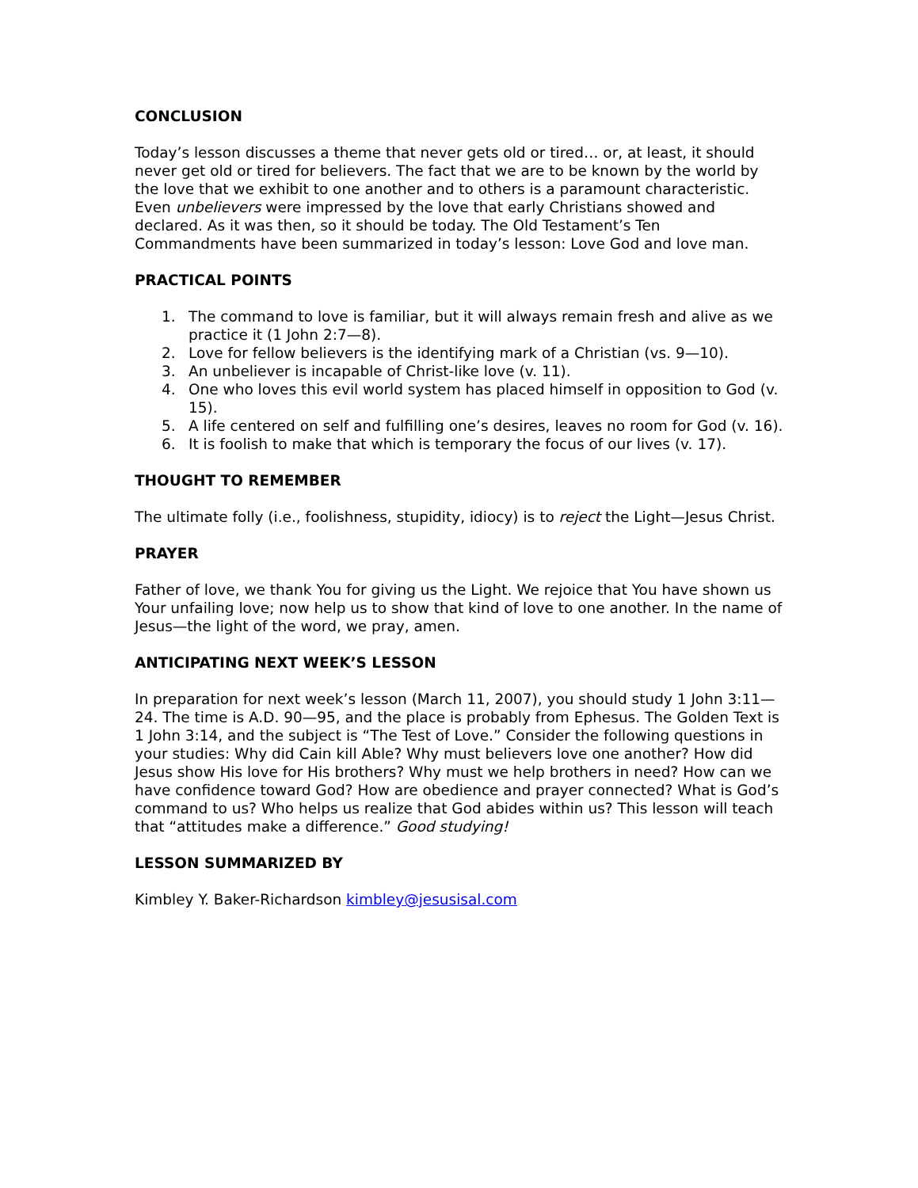CONCLUSION
Today’s lesson discusses a theme that never gets old or tired… or, at least, it should never get old or tired for believers. The fact that we are to be known by the world by the love that we exhibit to one another and to others is a paramount characteristic. Even unbelievers were impressed by the love that early Christians showed and declared. As it was then, so it should be today. The Old Testament’s Ten Commandments have been summarized in today’s lesson: Love God and love man.
PRACTICAL POINTS
1. The command to love is familiar, but it will always remain fresh and alive as we practice it (1 John 2:7—8).
2. Love for fellow believers is the identifying mark of a Christian (vs. 9—10).
3. An unbeliever is incapable of Christ-like love (v. 11).
4. One who loves this evil world system has placed himself in opposition to God (v. 15).
5. A life centered on self and fulfilling one’s desires, leaves no room for God (v. 16).
6. It is foolish to make that which is temporary the focus of our lives (v. 17).
THOUGHT TO REMEMBER
The ultimate folly (i.e., foolishness, stupidity, idiocy) is to reject the Light—Jesus Christ.
PRAYER
Father of love, we thank You for giving us the Light. We rejoice that You have shown us Your unfailing love; now help us to show that kind of love to one another. In the name of Jesus—the light of the word, we pray, amen.
ANTICIPATING NEXT WEEK’S LESSON
In preparation for next week’s lesson (March 11, 2007), you should study 1 John 3:11—24. The time is A.D. 90—95, and the place is probably from Ephesus. The Golden Text is 1 John 3:14, and the subject is “The Test of Love.” Consider the following questions in your studies: Why did Cain kill Able? Why must believers love one another? How did Jesus show His love for His brothers? Why must we help brothers in need? How can we have confidence toward God? How are obedience and prayer connected? What is God’s command to us? Who helps us realize that God abides within us? This lesson will teach that “attitudes make a difference.” Good studying!
LESSON SUMMARIZED BY
Kimbley Y. Baker-Richardson kimbley@jesusisal.com